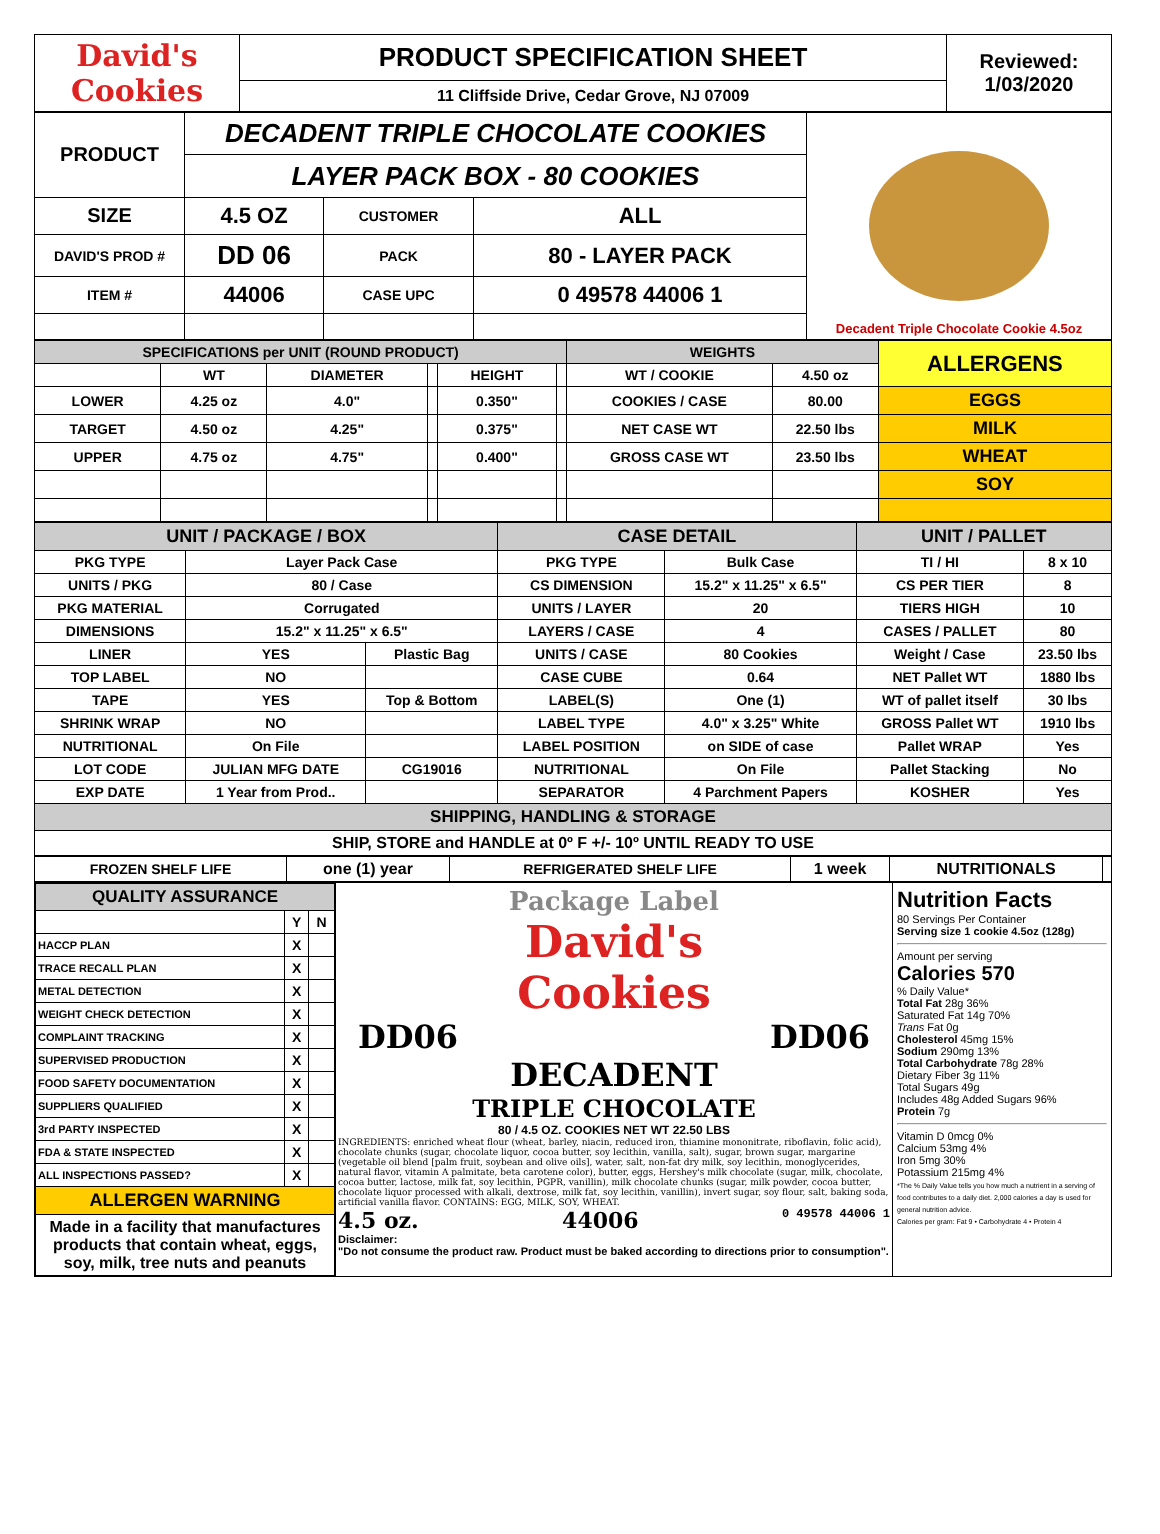| David's Cookies | PRODUCT SPECIFICATION SHEET | Reviewed: 1/03/2020 |
| | 11 Cliffside Drive, Cedar Grove, NJ 07009 | |
| PRODUCT | DECADENT TRIPLE CHOCOLATE COOKIES | | | Decadent Triple Chocolate Cookie 4.5oz |
| | LAYER PACK BOX - 80 COOKIES | | | |
| SIZE | 4.5 OZ | CUSTOMER | ALL | |
| DAVID'S PROD # | DD 06 | PACK | 80 - LAYER PACK | |
| ITEM # | 44006 | CASE UPC | 0 49578 44006 1 | |
| SPECIFICATIONS per UNIT (ROUND PRODUCT) | | | | | | WEIGHTS | | ALLERGENS |
| | WT | DIAMETER | | HEIGHT | | WT / COOKIE | 4.50 oz | |
| LOWER | 4.25 oz | 4.0" | | 0.350" | | COOKIES / CASE | 80.00 | EGGS |
| TARGET | 4.50 oz | 4.25" | | 0.375" | | NET CASE WT | 22.50 lbs | MILK |
| UPPER | 4.75 oz | 4.75" | | 0.400" | | GROSS CASE WT | 23.50 lbs | WHEAT |
| | | | | | | | | SOY |
| UNIT / PACKAGE / BOX | | | CASE DETAIL | | UNIT / PALLET | |
| PKG TYPE | Layer Pack Case | | PKG TYPE | Bulk Case | TI / HI | 8 x 10 |
| UNITS / PKG | 80 / Case | | CS DIMENSION | 15.2" x 11.25" x 6.5" | CS PER TIER | 8 |
| PKG MATERIAL | Corrugated | | UNITS / LAYER | 20 | TIERS HIGH | 10 |
| DIMENSIONS | 15.2" x 11.25" x 6.5" | | LAYERS / CASE | 4 | CASES / PALLET | 80 |
| LINER | YES | Plastic Bag | UNITS / CASE | 80 Cookies | Weight / Case | 23.50 lbs |
| TOP LABEL | NO | | CASE CUBE | 0.64 | NET Pallet WT | 1880 lbs |
| TAPE | YES | Top & Bottom | LABEL(S) | One (1) | WT of pallet itself | 30 lbs |
| SHRINK WRAP | NO | | LABEL TYPE | 4.0" x 3.25" White | GROSS Pallet WT | 1910 lbs |
| NUTRITIONAL | On File | | LABEL POSITION | on SIDE of case | Pallet WRAP | Yes |
| LOT CODE | JULIAN MFG DATE | CG19016 | NUTRITIONAL | On File | Pallet Stacking | No |
| EXP DATE | 1 Year from Prod.. | | SEPARATOR | 4 Parchment Papers | KOSHER | Yes |
| SHIPPING, HANDLING & STORAGE | | | | | | |
| SHIP, STORE and HANDLE at 0º F +/- 10º UNTIL READY TO USE | | | | | | |
| FROZEN SHELF LIFE | one (1) year | REFRIGERATED SHELF LIFE | 1 week | NUTRITIONALS | |
| / QUALITY ASSURANCE / / / / / Y / N / / HACCP PLAN / X / / / TRACE RECALL PLAN / X / / / METAL DETECTION / X / / / WEIGHT CHECK DETECTION / X / / / COMPLAINT TRACKING / X / / / SUPERVISED PRODUCTION / X / / / FOOD SAFETY DOCUMENTATION / X / / / SUPPLIERS QUALIFIED / X / / / 3rd PARTY INSPECTED / X / / / FDA & STATE INSPECTED / X / / / ALL INSPECTIONS PASSED? / X / / / ALLERGEN WARNING / / / / Made in a facility that manufactures products that contain wheat, eggs, soy, milk, tree nuts and peanuts / / / | Package Label David's Cookies DD06 DD06 DECADENT TRIPLE CHOCOLATE 80 / 4.5 OZ. COOKIES NET WT 22.50 LBS INGREDIENTS: enriched wheat flour (wheat, barley, niacin, reduced iron, thiamine mononitrate, riboflavin, folic acid), chocolate chunks (sugar, chocolate liquor, cocoa butter, soy lecithin, vanilla, salt), sugar, brown sugar, margarine (vegetable oil blend [palm fruit, soybean and olive oils], water, salt, non-fat dry milk, soy lecithin, monoglycerides, natural flavor, vitamin A palmitate, beta carotene color), butter, eggs, Hershey's milk chocolate (sugar, milk, chocolate, cocoa butter, lactose, milk fat, soy lecithin, PGPR, vanillin), milk chocolate chunks (sugar, milk powder, cocoa butter, chocolate liquor processed with alkali, dextrose, milk fat, soy lecithin, vanillin), invert sugar, soy flour, salt, baking soda, artificial vanilla flavor. CONTAINS: EGG, MILK, SOY, WHEAT. 4.5 oz. 44006 0 49578 44006 1 Disclaimer: "Do not consume the product raw. Product must be baked according to directions prior to consumption". | Nutrition Facts 80 Servings Per Container Serving size 1 cookie 4.5oz (128g) Amount per serving Calories 570 % Daily Value* Total Fat 28g 36% Saturated Fat 14g 70% Trans Fat 0g Cholesterol 45mg 15% Sodium 290mg 13% Total Carbohydrate 78g 28% Dietary Fiber 3g 11% Total Sugars 49g Includes 48g Added Sugars 96% Protein 7g Vitamin D 0mcg 0% Calcium 53mg 4% Iron 5mg 30% Potassium 215mg 4% *The % Daily Value tells you how much a nutrient in a serving of food contributes to a daily diet. 2,000 calories a day is used for general nutrition advice. Calories per gram: Fat 9 • Carbohydrate 4 • Protein 4 |